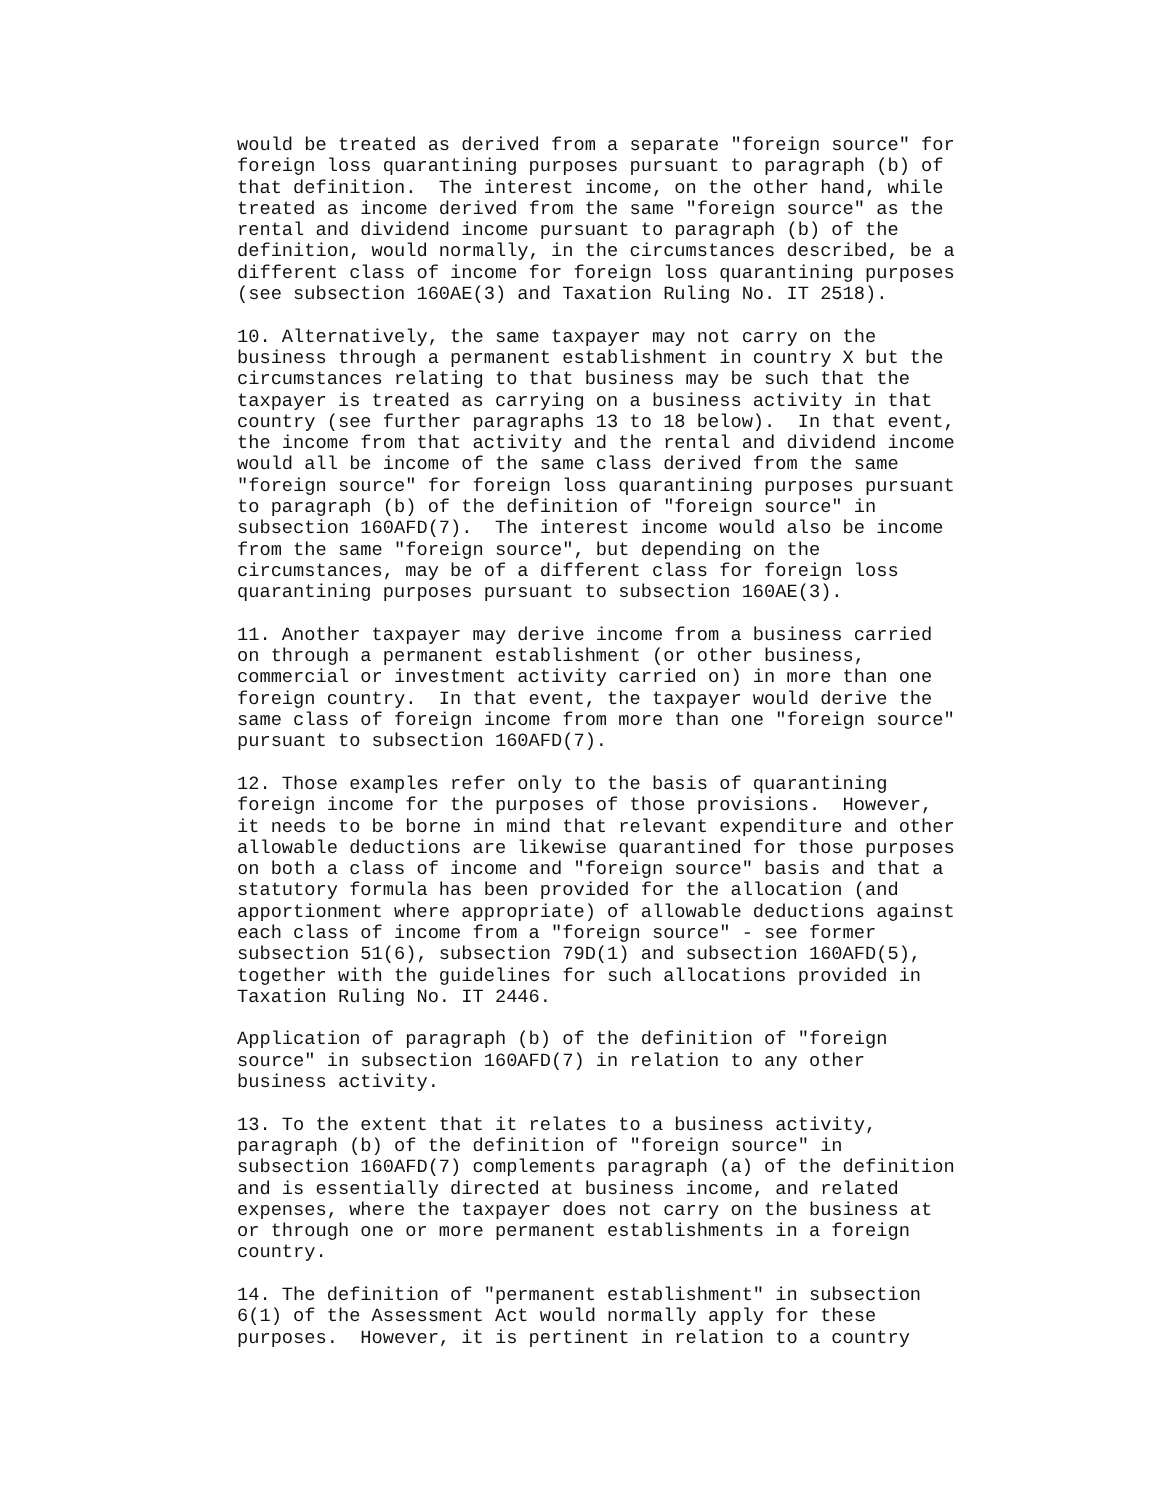would be treated as derived from a separate "foreign source" for
foreign loss quarantining purposes pursuant to paragraph (b) of
that definition.  The interest income, on the other hand, while
treated as income derived from the same "foreign source" as the
rental and dividend income pursuant to paragraph (b) of the
definition, would normally, in the circumstances described, be a
different class of income for foreign loss quarantining purposes
(see subsection 160AE(3) and Taxation Ruling No. IT 2518).

10. Alternatively, the same taxpayer may not carry on the
business through a permanent establishment in country X but the
circumstances relating to that business may be such that the
taxpayer is treated as carrying on a business activity in that
country (see further paragraphs 13 to 18 below).  In that event,
the income from that activity and the rental and dividend income
would all be income of the same class derived from the same
"foreign source" for foreign loss quarantining purposes pursuant
to paragraph (b) of the definition of "foreign source" in
subsection 160AFD(7).  The interest income would also be income
from the same "foreign source", but depending on the
circumstances, may be of a different class for foreign loss
quarantining purposes pursuant to subsection 160AE(3).

11. Another taxpayer may derive income from a business carried
on through a permanent establishment (or other business,
commercial or investment activity carried on) in more than one
foreign country.  In that event, the taxpayer would derive the
same class of foreign income from more than one "foreign source"
pursuant to subsection 160AFD(7).

12. Those examples refer only to the basis of quarantining
foreign income for the purposes of those provisions.  However,
it needs to be borne in mind that relevant expenditure and other
allowable deductions are likewise quarantined for those purposes
on both a class of income and "foreign source" basis and that a
statutory formula has been provided for the allocation (and
apportionment where appropriate) of allowable deductions against
each class of income from a "foreign source" - see former
subsection 51(6), subsection 79D(1) and subsection 160AFD(5),
together with the guidelines for such allocations provided in
Taxation Ruling No. IT 2446.

Application of paragraph (b) of the definition of "foreign
source" in subsection 160AFD(7) in relation to any other
business activity.

13. To the extent that it relates to a business activity,
paragraph (b) of the definition of "foreign source" in
subsection 160AFD(7) complements paragraph (a) of the definition
and is essentially directed at business income, and related
expenses, where the taxpayer does not carry on the business at
or through one or more permanent establishments in a foreign
country.

14. The definition of "permanent establishment" in subsection
6(1) of the Assessment Act would normally apply for these
purposes.  However, it is pertinent in relation to a country